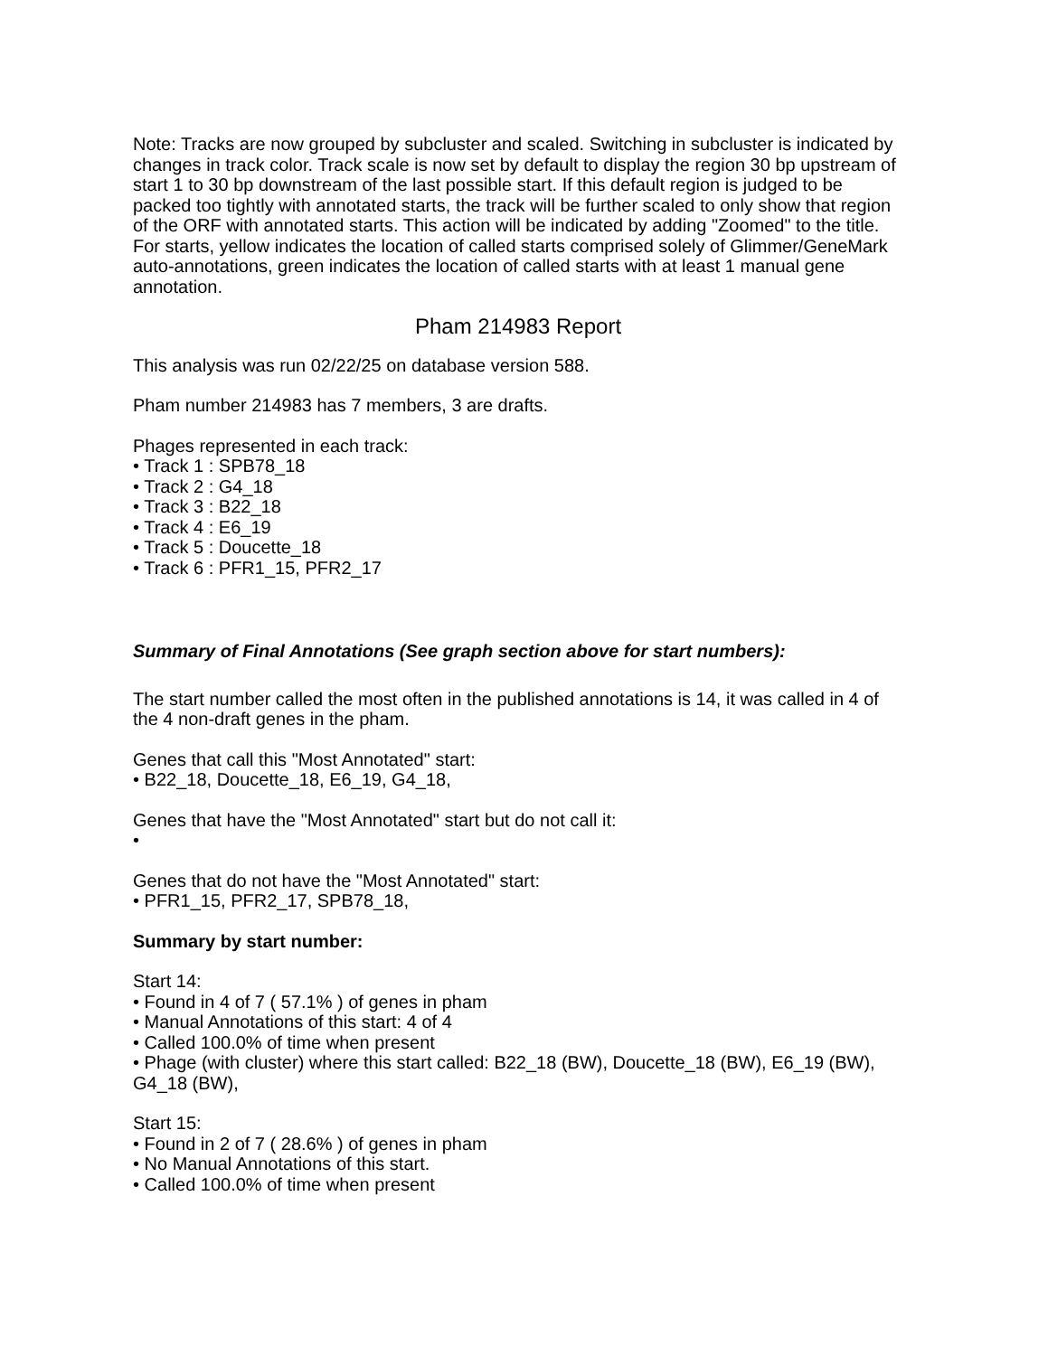Note: Tracks are now grouped by subcluster and scaled. Switching in subcluster is indicated by changes in track color. Track scale is now set by default to display the region 30 bp upstream of start 1 to 30 bp downstream of the last possible start. If this default region is judged to be packed too tightly with annotated starts, the track will be further scaled to only show that region of the ORF with annotated starts. This action will be indicated by adding "Zoomed" to the title. For starts, yellow indicates the location of called starts comprised solely of Glimmer/GeneMark auto-annotations, green indicates the location of called starts with at least 1 manual gene annotation.
Pham 214983 Report
This analysis was run 02/22/25 on database version 588.
Pham number 214983 has 7 members, 3 are drafts.
Phages represented in each track:
• Track 1 : SPB78_18
• Track 2 : G4_18
• Track 3 : B22_18
• Track 4 : E6_19
• Track 5 : Doucette_18
• Track 6 : PFR1_15, PFR2_17
Summary of Final Annotations (See graph section above for start numbers):
The start number called the most often in the published annotations is 14, it was called in 4 of the 4 non-draft genes in the pham.
Genes that call this "Most Annotated" start:
• B22_18, Doucette_18, E6_19, G4_18,
Genes that have the "Most Annotated" start but do not call it:
•
Genes that do not have the "Most Annotated" start:
• PFR1_15, PFR2_17, SPB78_18,
Summary by start number:
Start 14:
• Found in 4 of 7 ( 57.1% ) of genes in pham
• Manual Annotations of this start: 4 of 4
• Called 100.0% of time when present
• Phage (with cluster) where this start called: B22_18 (BW), Doucette_18 (BW), E6_19 (BW), G4_18 (BW),
Start 15:
• Found in 2 of 7 ( 28.6% ) of genes in pham
• No Manual Annotations of this start.
• Called 100.0% of time when present